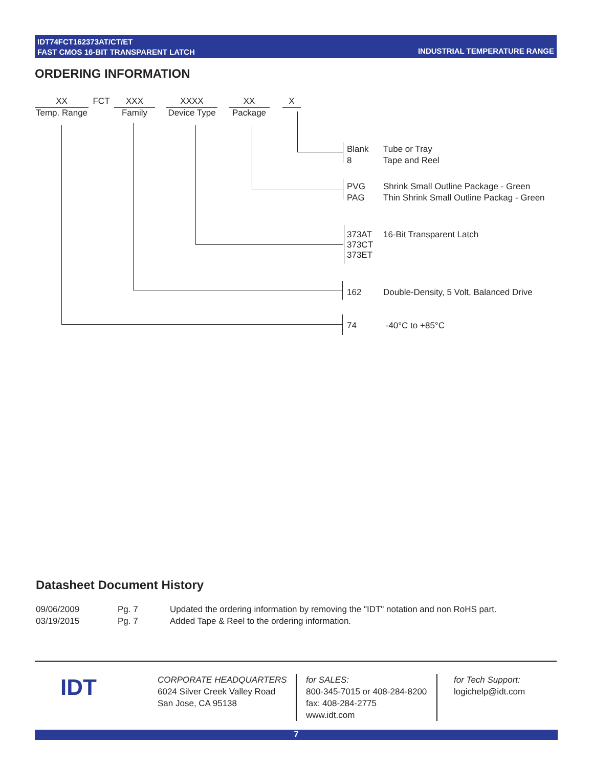IDT74FCT162373AT/CT/ET
FAST CMOS 16-BIT TRANSPARENT LATCH
INDUSTRIAL TEMPERATURE RANGE
ORDERING INFORMATION
XX
Temp. Range
FCT XXX
Family
XXXX
Device Type
XX
Package
X
| Blank | Tube or Tray |
| 8 | Tape and Reel |
| PVG | Shrink Small Outline Package - Green |
| PAG | Thin Shrink Small Outline Packag - Green |
| 373AT 373CT 373ET | 16-Bit Transparent Latch |
| 162 | Double-Density, 5 Volt, Balanced Drive |
| 74 | -40°C to +85°C |
Datasheet Document History
| 09/06/2009 | Pg. 7 | Updated the ordering information by removing the "IDT" notation and non RoHS part. |
| 03/19/2015 | Pg. 7 | Added Tape & Reel to the ordering information. |
IDT
CORPORATE HEADQUARTERS
6024 Silver Creek Valley Road
San Jose, CA 95138
for SALES:
800-345-7015 or 408-284-8200
fax: 408-284-2775
www.idt.com
for Tech Support:
logichelp@idt.com
7